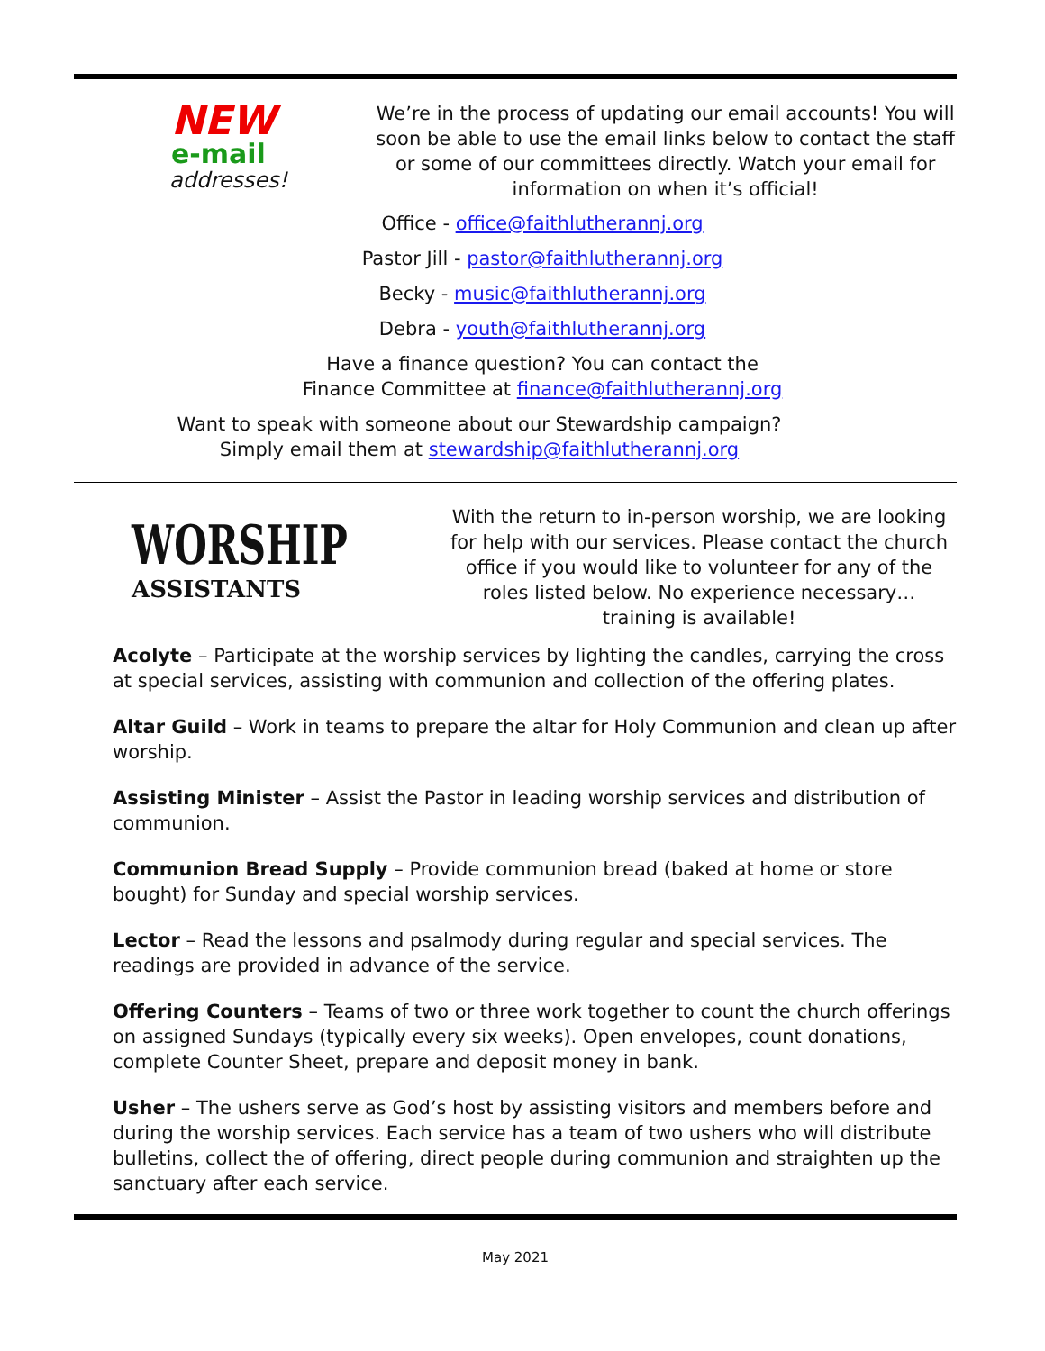NEW
e-mail
addresses!
We’re in the process of updating our email accounts! You will soon be able to use the email links below to contact the staff or some of our committees directly. Watch your email for information on when it’s official!
Office - office@faithlutherannj.org
Pastor Jill - pastor@faithlutherannj.org
Becky - music@faithlutherannj.org
Debra - youth@faithlutherannj.org
Have a finance question? You can contact the
Finance Committee at finance@faithlutherannj.org
Want to speak with someone about our Stewardship campaign?
Simply email them at stewardship@faithlutherannj.org
WORSHIP
ASSISTANTS
With the return to in-person worship, we are looking for help with our services. Please contact the church office if you would like to volunteer for any of the roles listed below. No experience necessary…training is available!
Acolyte – Participate at the worship services by lighting the candles, carrying the cross at special services, assisting with communion and collection of the offering plates.
Altar Guild – Work in teams to prepare the altar for Holy Communion and clean up after worship.
Assisting Minister – Assist the Pastor in leading worship services and distribution of communion.
Communion Bread Supply – Provide communion bread (baked at home or store bought) for Sunday and special worship services.
Lector – Read the lessons and psalmody during regular and special services. The readings are provided in advance of the service.
Offering Counters – Teams of two or three work together to count the church offerings on assigned Sundays (typically every six weeks). Open envelopes, count donations, complete Counter Sheet, prepare and deposit money in bank.
Usher – The ushers serve as God’s host by assisting visitors and members before and during the worship services. Each service has a team of two ushers who will distribute bulletins, collect the of offering, direct people during communion and straighten up the sanctuary after each service.
May 2021